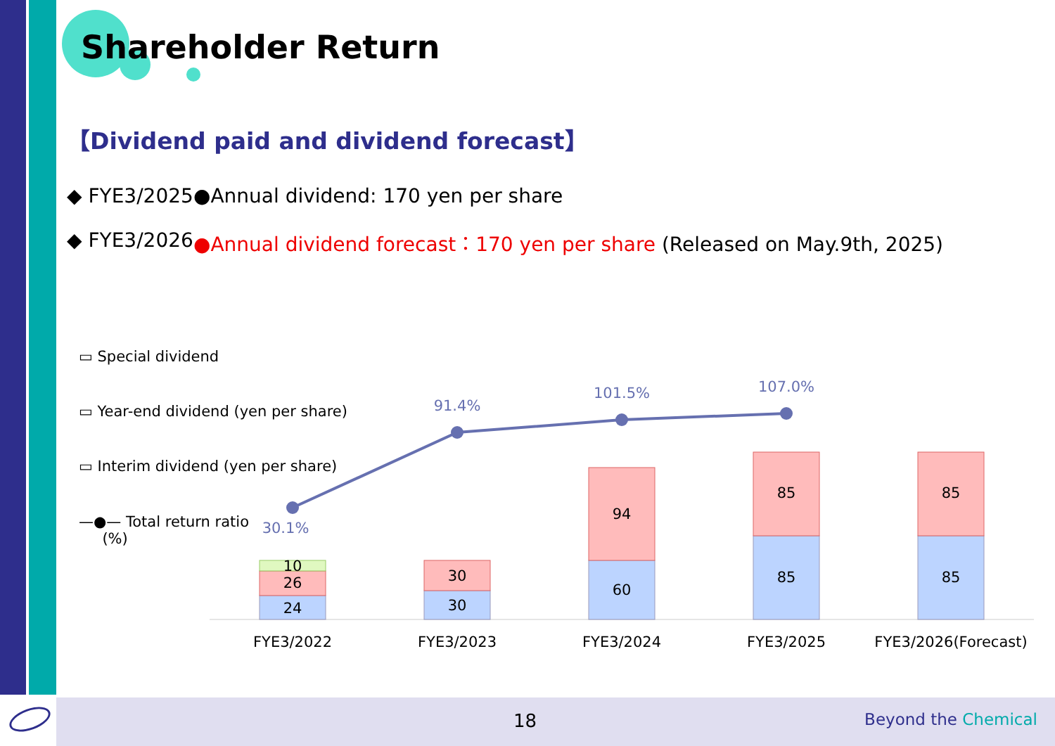Shareholder Return
【Dividend paid and dividend forecast】
◆ FYE3/2025 ●Annual dividend: 170 yen per share
◆ FYE3/2026 ●Annual dividend forecast：170 yen per share (Released on May.9th, 2025)
▭ Special dividend
▭ Year-end dividend (yen per share)
▭ Interim dividend (yen per share)
—●— Total return ratio
(%)
24
26
10
30
30
60
94
85
85
85
85
30.1%
91.4%
101.5%
107.0%
FYE3/2022
FYE3/2023
FYE3/2024
FYE3/2025
FYE3/2026(Forecast)
18 Beyond the Chemical